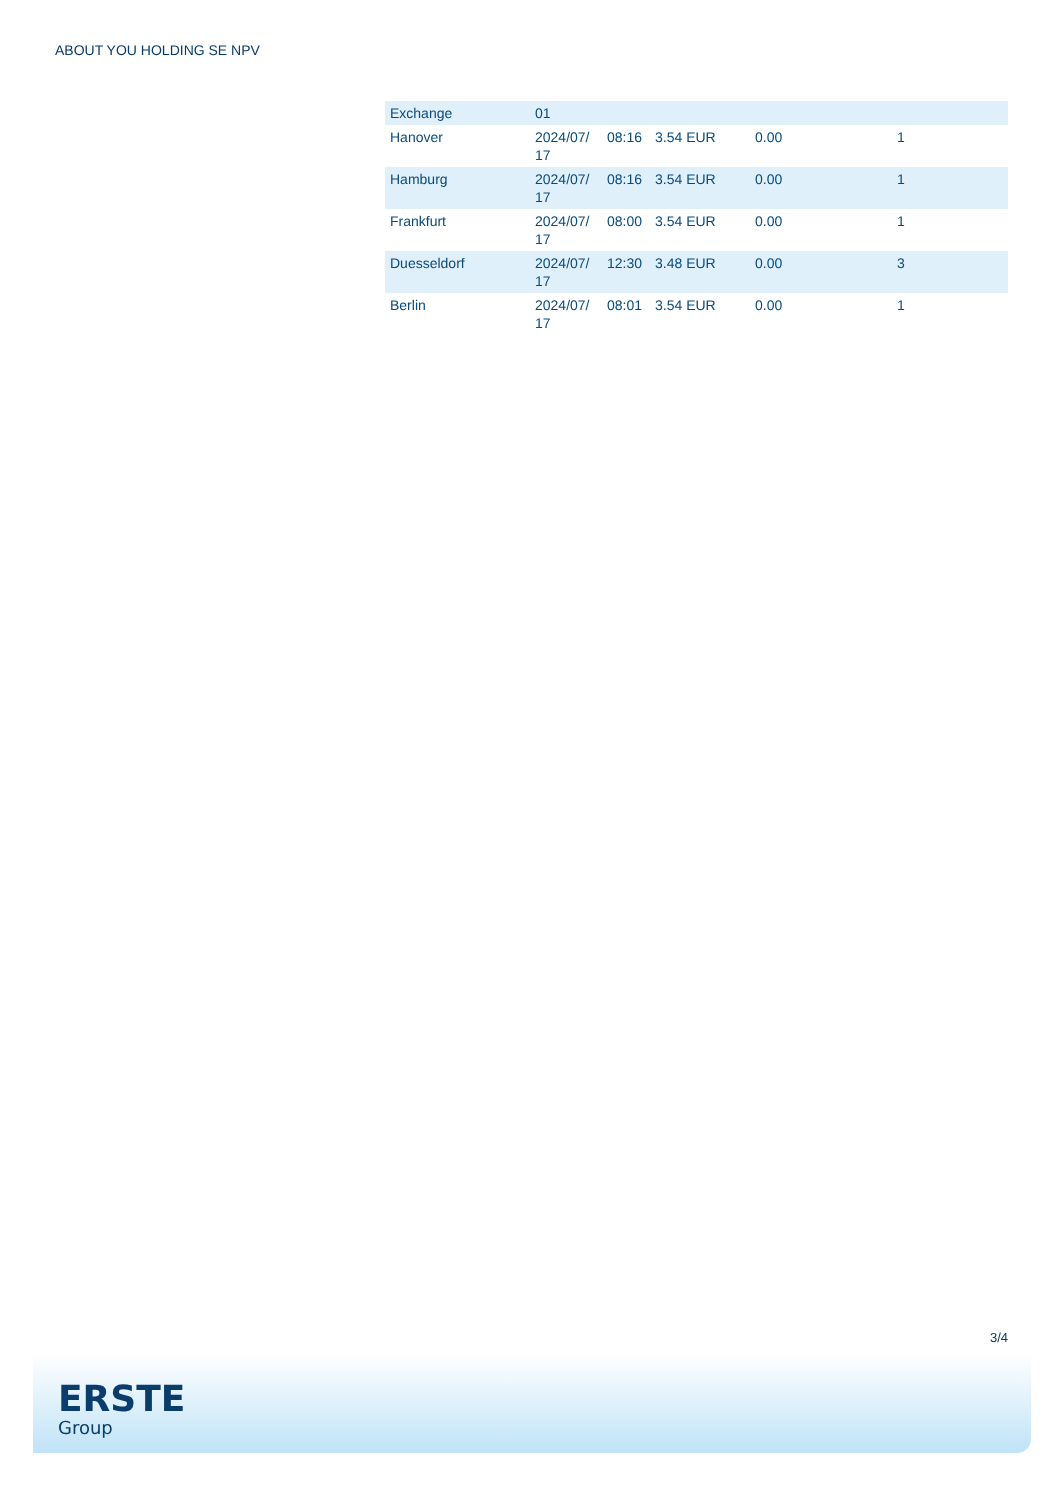ABOUT YOU HOLDING SE NPV
| Exchange | 01 | | | | |
| --- | --- | --- | --- | --- | --- |
| Hanover | 2024/07/ 17 | 08:16 | 3.54 EUR | 0.00 | 1 |
| Hamburg | 2024/07/ 17 | 08:16 | 3.54 EUR | 0.00 | 1 |
| Frankfurt | 2024/07/ 17 | 08:00 | 3.54 EUR | 0.00 | 1 |
| Duesseldorf | 2024/07/ 17 | 12:30 | 3.48 EUR | 0.00 | 3 |
| Berlin | 2024/07/ 17 | 08:01 | 3.54 EUR | 0.00 | 1 |
3/4
ERSTE
Group